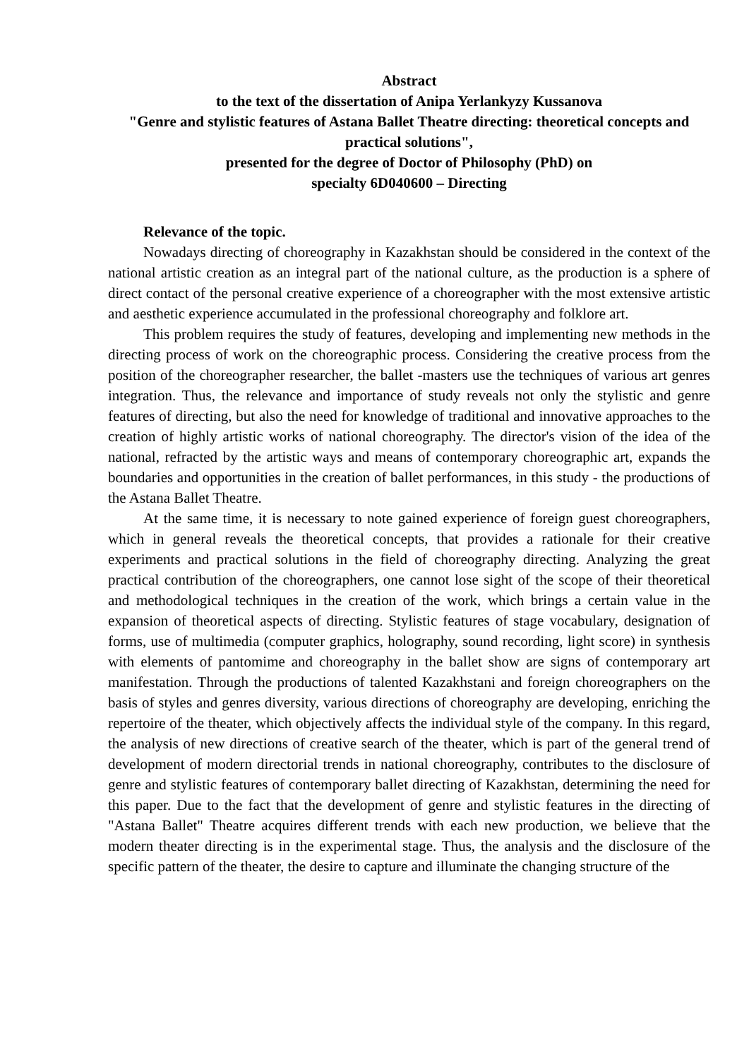Abstract
to the text of the dissertation of Anipa Yerlankyzy Kussanova
"Genre and stylistic features of Astana Ballet Theatre directing: theoretical concepts and practical solutions",
presented for the degree of Doctor of Philosophy (PhD) on
specialty 6D040600 – Directing
Relevance of the topic.
Nowadays directing of choreography in Kazakhstan should be considered in the context of the national artistic creation as an integral part of the national culture, as the production is a sphere of direct contact of the personal creative experience of a choreographer with the most extensive artistic and aesthetic experience accumulated in the professional choreography and folklore art.
This problem requires the study of features, developing and implementing new methods in the directing process of work on the choreographic process. Considering the creative process from the position of the choreographer researcher, the ballet -masters use the techniques of various art genres integration. Thus, the relevance and importance of study reveals not only the stylistic and genre features of directing, but also the need for knowledge of traditional and innovative approaches to the creation of highly artistic works of national choreography. The director's vision of the idea of the national, refracted by the artistic ways and means of contemporary choreographic art, expands the boundaries and opportunities in the creation of ballet performances, in this study - the productions of the Astana Ballet Theatre.
At the same time, it is necessary to note gained experience of foreign guest choreographers, which in general reveals the theoretical concepts, that provides a rationale for their creative experiments and practical solutions in the field of choreography directing. Analyzing the great practical contribution of the choreographers, one cannot lose sight of the scope of their theoretical and methodological techniques in the creation of the work, which brings a certain value in the expansion of theoretical aspects of directing. Stylistic features of stage vocabulary, designation of forms, use of multimedia (computer graphics, holography, sound recording, light score) in synthesis with elements of pantomime and choreography in the ballet show are signs of contemporary art manifestation. Through the productions of talented Kazakhstani and foreign choreographers on the basis of styles and genres diversity, various directions of choreography are developing, enriching the repertoire of the theater, which objectively affects the individual style of the company. In this regard, the analysis of new directions of creative search of the theater, which is part of the general trend of development of modern directorial trends in national choreography, contributes to the disclosure of genre and stylistic features of contemporary ballet directing of Kazakhstan, determining the need for this paper. Due to the fact that the development of genre and stylistic features in the directing of "Astana Ballet" Theatre acquires different trends with each new production, we believe that the modern theater directing is in the experimental stage. Thus, the analysis and the disclosure of the specific pattern of the theater, the desire to capture and illuminate the changing structure of the